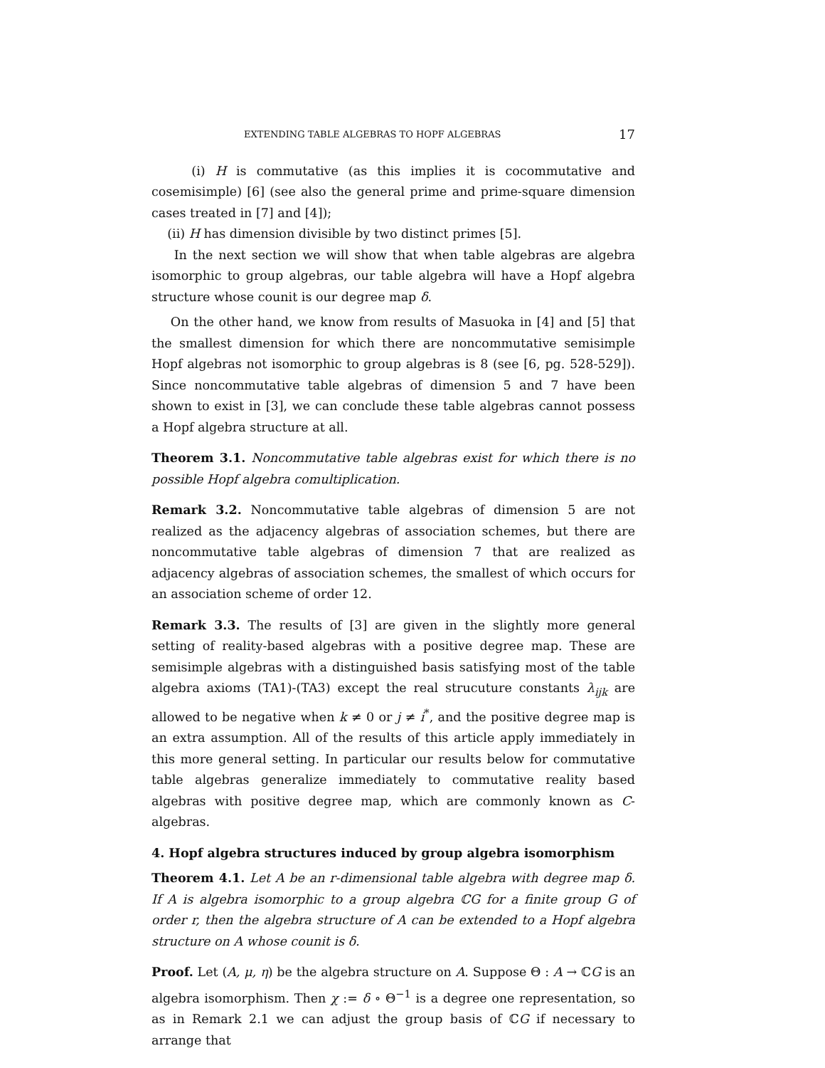EXTENDING TABLE ALGEBRAS TO HOPF ALGEBRAS 17
(i) H is commutative (as this implies it is cocommutative and cosemisimple) [6] (see also the general prime and prime-square dimension cases treated in [7] and [4]);
(ii) H has dimension divisible by two distinct primes [5].
In the next section we will show that when table algebras are algebra isomorphic to group algebras, our table algebra will have a Hopf algebra structure whose counit is our degree map δ.
On the other hand, we know from results of Masuoka in [4] and [5] that the smallest dimension for which there are noncommutative semisimple Hopf algebras not isomorphic to group algebras is 8 (see [6, pg. 528-529]). Since noncommutative table algebras of dimension 5 and 7 have been shown to exist in [3], we can conclude these table algebras cannot possess a Hopf algebra structure at all.
Theorem 3.1. Noncommutative table algebras exist for which there is no possible Hopf algebra comultiplication.
Remark 3.2. Noncommutative table algebras of dimension 5 are not realized as the adjacency algebras of association schemes, but there are noncommutative table algebras of dimension 7 that are realized as adjacency algebras of association schemes, the smallest of which occurs for an association scheme of order 12.
Remark 3.3. The results of [3] are given in the slightly more general setting of reality-based algebras with a positive degree map. These are semisimple algebras with a distinguished basis satisfying most of the table algebra axioms (TA1)-(TA3) except the real strucuture constants λ<sub>ijk</sub> are allowed to be negative when k ≠ 0 or j ≠ i<sup>*</sup>, and the positive degree map is an extra assumption. All of the results of this article apply immediately in this more general setting. In particular our results below for commutative table algebras generalize immediately to commutative reality based algebras with positive degree map, which are commonly known as C-algebras.
4. Hopf algebra structures induced by group algebra isomorphism
Theorem 4.1. Let A be an r-dimensional table algebra with degree map δ. If A is algebra isomorphic to a group algebra ℂG for a finite group G of order r, then the algebra structure of A can be extended to a Hopf algebra structure on A whose counit is δ.
Proof. Let (A, μ, η) be the algebra structure on A. Suppose Θ : A → ℂG is an algebra isomorphism. Then χ := δ ∘ Θ<sup>−1</sup> is a degree one representation, so as in Remark 2.1 we can adjust the group basis of ℂG if necessary to arrange that